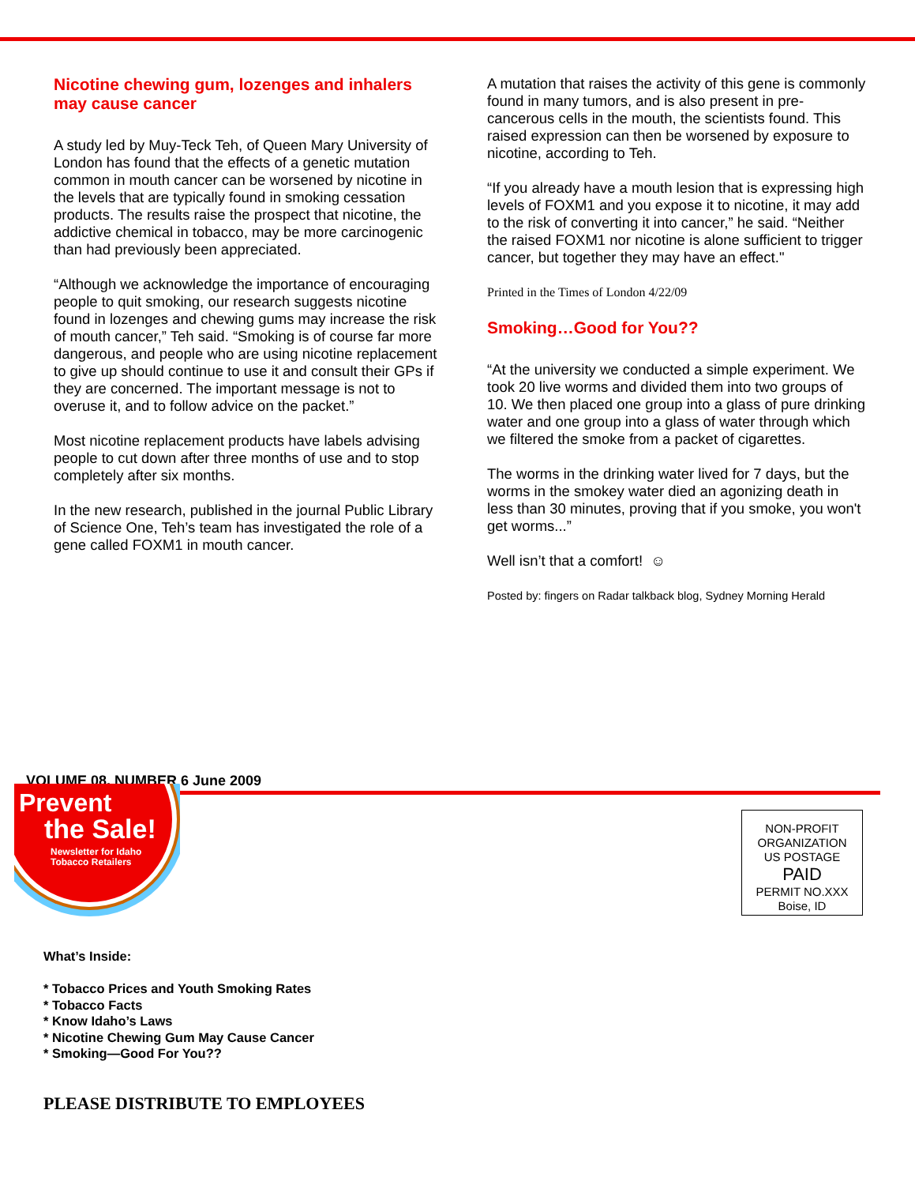Nicotine chewing gum, lozenges and inhalers may cause cancer
A study led by Muy-Teck Teh, of Queen Mary University of London has found that the effects of a genetic mutation common in mouth cancer can be worsened by nicotine in the levels that are typically found in smoking cessation products. The results raise the prospect that nicotine, the addictive chemical in tobacco, may be more carcinogenic than had previously been appreciated.
“Although we acknowledge the importance of encouraging people to quit smoking, our research suggests nicotine found in lozenges and chewing gums may increase the risk of mouth cancer,” Teh said. “Smoking is of course far more dangerous, and people who are using nicotine replacement to give up should continue to use it and consult their GPs if they are concerned. The important message is not to overuse it, and to follow advice on the packet.”
Most nicotine replacement products have labels advising people to cut down after three months of use and to stop completely after six months.
In the new research, published in the journal Public Library of Science One, Teh’s team has investigated the role of a gene called FOXM1 in mouth cancer.
A mutation that raises the activity of this gene is commonly found in many tumors, and is also present in pre-cancerous cells in the mouth, the scientists found. This raised expression can then be worsened by exposure to nicotine, according to Teh.
“If you already have a mouth lesion that is expressing high levels of FOXM1 and you expose it to nicotine, it may add to the risk of converting it into cancer,” he said. “Neither the raised FOXM1 nor nicotine is alone sufficient to trigger cancer, but together they may have an effect."
Printed in the Times of London 4/22/09
Smoking…Good for You??
“At the university we conducted a simple experiment. We took 20 live worms and divided them into two groups of 10. We then placed one group into a glass of pure drinking water and one group into a glass of water through which we filtered the smoke from a packet of cigarettes.
The worms in the drinking water lived for 7 days, but the worms in the smokey water died an agonizing death in less than 30 minutes, proving that if you smoke, you won't get worms...”
Well isn’t that a comfort! ☺
Posted by: fingers on Radar talkback blog, Sydney Morning Herald
VOLUME 08, NUMBER 6 June 2009
Prevent
the Sale!
Newsletter for Idaho
Tobacco Retailers
NON-PROFIT
ORGANIZATION
US POSTAGE
PAID
PERMIT NO.XXX
Boise, ID
What’s Inside:
* Tobacco Prices and Youth Smoking Rates
* Tobacco Facts
* Know Idaho’s Laws
* Nicotine Chewing Gum May Cause Cancer
* Smoking—Good For You??
PLEASE DISTRIBUTE TO EMPLOYEES